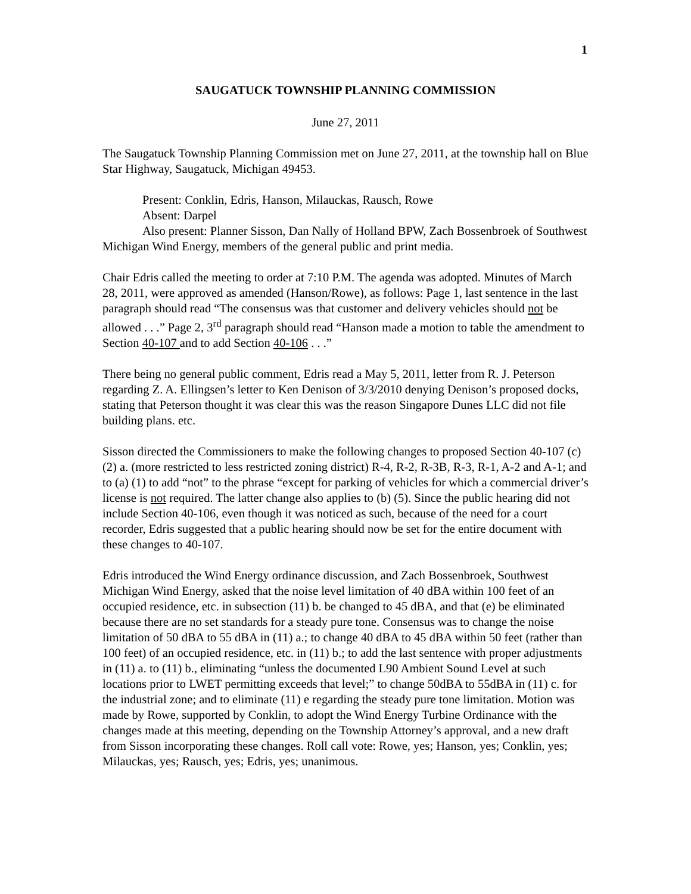1
SAUGATUCK TOWNSHIP PLANNING COMMISSION
June 27, 2011
The Saugatuck Township Planning Commission met on June 27, 2011, at the township hall on Blue Star Highway, Saugatuck, Michigan 49453.
Present: Conklin, Edris, Hanson, Milauckas, Rausch, Rowe
Absent: Darpel
Also present: Planner Sisson, Dan Nally of Holland BPW, Zach Bossenbroek of Southwest Michigan Wind Energy, members of the general public and print media.
Chair Edris called the meeting to order at 7:10 P.M. The agenda was adopted. Minutes of March 28, 2011, were approved as amended (Hanson/Rowe), as follows: Page 1, last sentence in the last paragraph should read “The consensus was that customer and delivery vehicles should not be allowed . . .” Page 2, 3<sup>rd</sup> paragraph should read “Hanson made a motion to table the amendment to Section 40-107 and to add Section 40-106 . . .”
There being no general public comment, Edris read a May 5, 2011, letter from R. J. Peterson regarding Z. A. Ellingsen’s letter to Ken Denison of 3/3/2010 denying Denison’s proposed docks, stating that Peterson thought it was clear this was the reason Singapore Dunes LLC did not file building plans. etc.
Sisson directed the Commissioners to make the following changes to proposed Section 40-107 (c) (2) a. (more restricted to less restricted zoning district) R-4, R-2, R-3B, R-3, R-1, A-2 and A-1; and to (a) (1) to add “not” to the phrase “except for parking of vehicles for which a commercial driver’s license is not required. The latter change also applies to (b) (5). Since the public hearing did not include Section 40-106, even though it was noticed as such, because of the need for a court recorder, Edris suggested that a public hearing should now be set for the entire document with these changes to 40-107.
Edris introduced the Wind Energy ordinance discussion, and Zach Bossenbroek, Southwest Michigan Wind Energy, asked that the noise level limitation of 40 dBA within 100 feet of an occupied residence, etc. in subsection (11) b. be changed to 45 dBA, and that (e) be eliminated because there are no set standards for a steady pure tone. Consensus was to change the noise limitation of 50 dBA to 55 dBA in (11) a.; to change 40 dBA to 45 dBA within 50 feet (rather than 100 feet) of an occupied residence, etc. in (11) b.; to add the last sentence with proper adjustments in (11) a. to (11) b., eliminating “unless the documented L90 Ambient Sound Level at such locations prior to LWET permitting exceeds that level;” to change 50dBA to 55dBA in (11) c. for the industrial zone; and to eliminate (11) e regarding the steady pure tone limitation. Motion was made by Rowe, supported by Conklin, to adopt the Wind Energy Turbine Ordinance with the changes made at this meeting, depending on the Township Attorney’s approval, and a new draft from Sisson incorporating these changes. Roll call vote: Rowe, yes; Hanson, yes; Conklin, yes; Milauckas, yes; Rausch, yes; Edris, yes; unanimous.